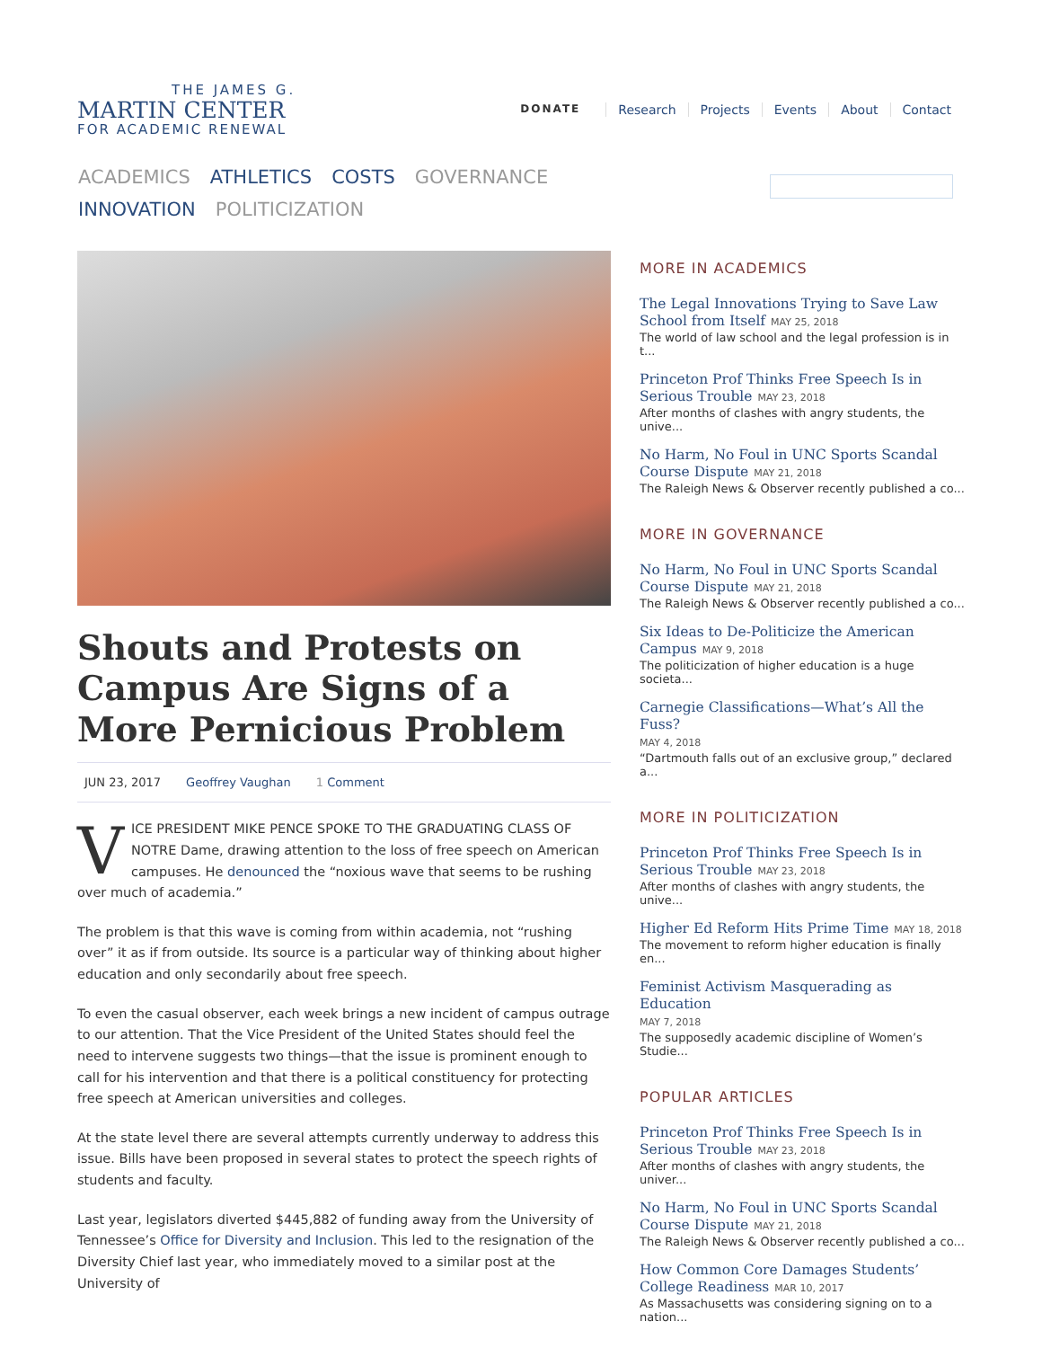THE JAMES G.
MARTIN CENTER
FOR ACADEMIC RENEWAL
DONATE Research Projects Events About Contact
ACADEMICS ATHLETICS COSTS GOVERNANCE INNOVATION POLITICIZATION
Shouts and Protests on Campus Are Signs of a More Pernicious Problem
JUN 23, 2017 Geoffrey Vaughan 1 Comment
VICE PRESIDENT MIKE PENCE SPOKE TO THE GRADUATING CLASS OF NOTRE Dame, drawing attention to the loss of free speech on American campuses. He denounced the “noxious wave that seems to be rushing over much of academia.”
The problem is that this wave is coming from within academia, not “rushing over” it as if from outside. Its source is a particular way of thinking about higher education and only secondarily about free speech.
To even the casual observer, each week brings a new incident of campus outrage to our attention. That the Vice President of the United States should feel the need to intervene suggests two things—that the issue is prominent enough to call for his intervention and that there is a political constituency for protecting free speech at American universities and colleges.
At the state level there are several attempts currently underway to address this issue. Bills have been proposed in several states to protect the speech rights of students and faculty.
Last year, legislators diverted $445,882 of funding away from the University of Tennessee’s Office for Diversity and Inclusion. This led to the resignation of the Diversity Chief last year, who immediately moved to a similar post at the University of
MORE IN ACADEMICS
The Legal Innovations Trying to Save Law School from Itself MAY 25, 2018
The world of law school and the legal profession is in t...
Princeton Prof Thinks Free Speech Is in Serious Trouble MAY 23, 2018
After months of clashes with angry students, the unive...
No Harm, No Foul in UNC Sports Scandal Course Dispute MAY 21, 2018
The Raleigh News & Observer recently published a co...
MORE IN GOVERNANCE
No Harm, No Foul in UNC Sports Scandal Course Dispute MAY 21, 2018
The Raleigh News & Observer recently published a co...
Six Ideas to De-Politicize the American Campus MAY 9, 2018
The politicization of higher education is a huge societa...
Carnegie Classifications—What’s All the Fuss?
MAY 4, 2018
“Dartmouth falls out of an exclusive group,” declared a...
MORE IN POLITICIZATION
Princeton Prof Thinks Free Speech Is in Serious Trouble MAY 23, 2018
After months of clashes with angry students, the unive...
Higher Ed Reform Hits Prime Time MAY 18, 2018
The movement to reform higher education is finally en...
Feminist Activism Masquerading as Education
MAY 7, 2018
The supposedly academic discipline of Women’s Studie...
POPULAR ARTICLES
Princeton Prof Thinks Free Speech Is in Serious Trouble MAY 23, 2018
After months of clashes with angry students, the univer...
No Harm, No Foul in UNC Sports Scandal Course Dispute MAY 21, 2018
The Raleigh News & Observer recently published a co...
How Common Core Damages Students’ College Readiness MAR 10, 2017
As Massachusetts was considering signing on to a nation...